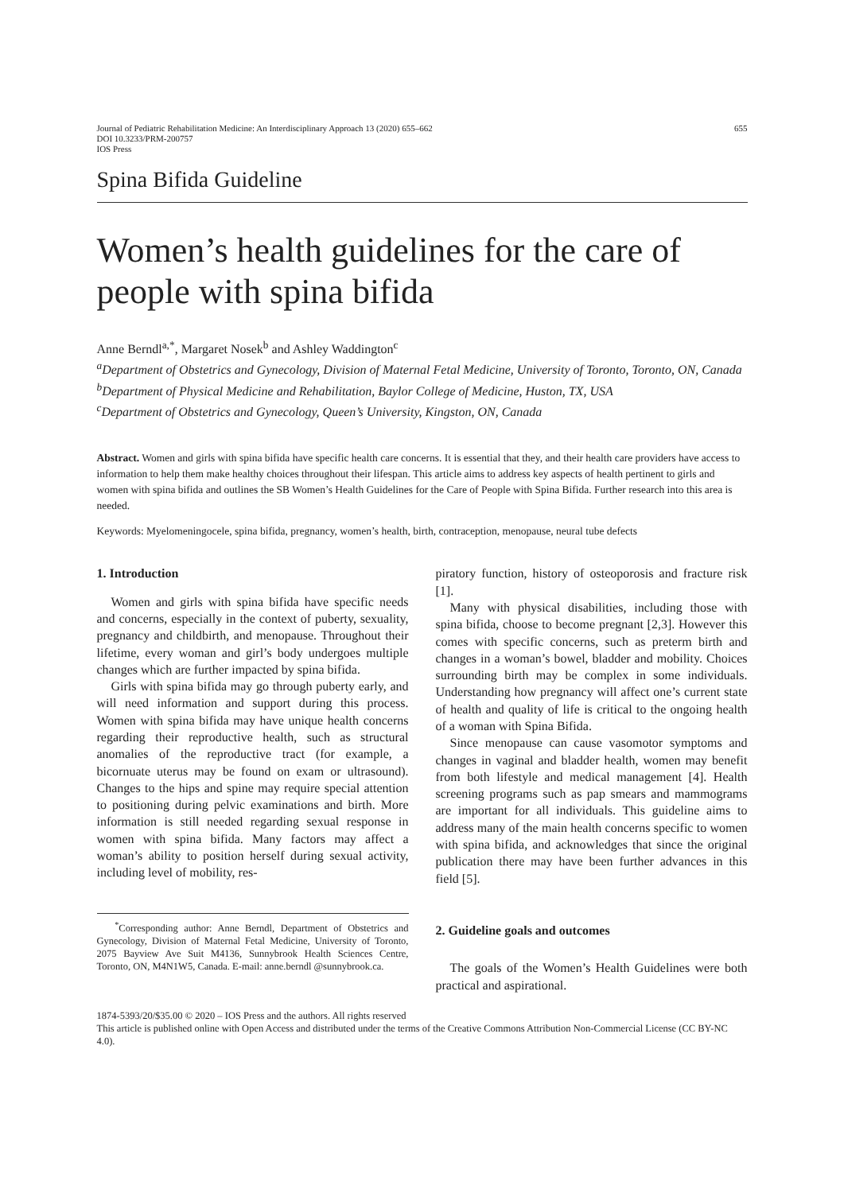Journal of Pediatric Rehabilitation Medicine: An Interdisciplinary Approach 13 (2020) 655–662
DOI 10.3233/PRM-200757
IOS Press
655
Spina Bifida Guideline
Women’s health guidelines for the care of people with spina bifida
Anne Berndl<sup>a,*</sup>, Margaret Nosek<sup>b</sup> and Ashley Waddington<sup>c</sup>
<sup>a</sup> Department of Obstetrics and Gynecology, Division of Maternal Fetal Medicine, University of Toronto, Toronto, ON, Canada
<sup>b</sup> Department of Physical Medicine and Rehabilitation, Baylor College of Medicine, Huston, TX, USA
<sup>c</sup> Department of Obstetrics and Gynecology, Queen’s University, Kingston, ON, Canada
Abstract. Women and girls with spina bifida have specific health care concerns. It is essential that they, and their health care providers have access to information to help them make healthy choices throughout their lifespan. This article aims to address key aspects of health pertinent to girls and women with spina bifida and outlines the SB Women’s Health Guidelines for the Care of People with Spina Bifida. Further research into this area is needed.
Keywords: Myelomeningocele, spina bifida, pregnancy, women’s health, birth, contraception, menopause, neural tube defects
1. Introduction
Women and girls with spina bifida have specific needs and concerns, especially in the context of puberty, sexuality, pregnancy and childbirth, and menopause. Throughout their lifetime, every woman and girl’s body undergoes multiple changes which are further impacted by spina bifida.
Girls with spina bifida may go through puberty early, and will need information and support during this process. Women with spina bifida may have unique health concerns regarding their reproductive health, such as structural anomalies of the reproductive tract (for example, a bicornuate uterus may be found on exam or ultrasound). Changes to the hips and spine may require special attention to positioning during pelvic examinations and birth. More information is still needed regarding sexual response in women with spina bifida. Many factors may affect a woman’s ability to position herself during sexual activity, including level of mobility, res-
<sup>*</sup> Corresponding author: Anne Berndl, Department of Obstetrics and Gynecology, Division of Maternal Fetal Medicine, University of Toronto, 2075 Bayview Ave Suit M4136, Sunnybrook Health Sciences Centre, Toronto, ON, M4N1W5, Canada. E-mail: anne.berndl @sunnybrook.ca.
piratory function, history of osteoporosis and fracture risk [1].
Many with physical disabilities, including those with spina bifida, choose to become pregnant [2,3]. However this comes with specific concerns, such as preterm birth and changes in a woman’s bowel, bladder and mobility. Choices surrounding birth may be complex in some individuals. Understanding how pregnancy will affect one’s current state of health and quality of life is critical to the ongoing health of a woman with Spina Bifida.
Since menopause can cause vasomotor symptoms and changes in vaginal and bladder health, women may benefit from both lifestyle and medical management [4]. Health screening programs such as pap smears and mammograms are important for all individuals. This guideline aims to address many of the main health concerns specific to women with spina bifida, and acknowledges that since the original publication there may have been further advances in this field [5].
2. Guideline goals and outcomes
The goals of the Women’s Health Guidelines were both practical and aspirational.
1874-5393/20/$35.00 © 2020 – IOS Press and the authors. All rights reserved
This article is published online with Open Access and distributed under the terms of the Creative Commons Attribution Non-Commercial License (CC BY-NC 4.0).